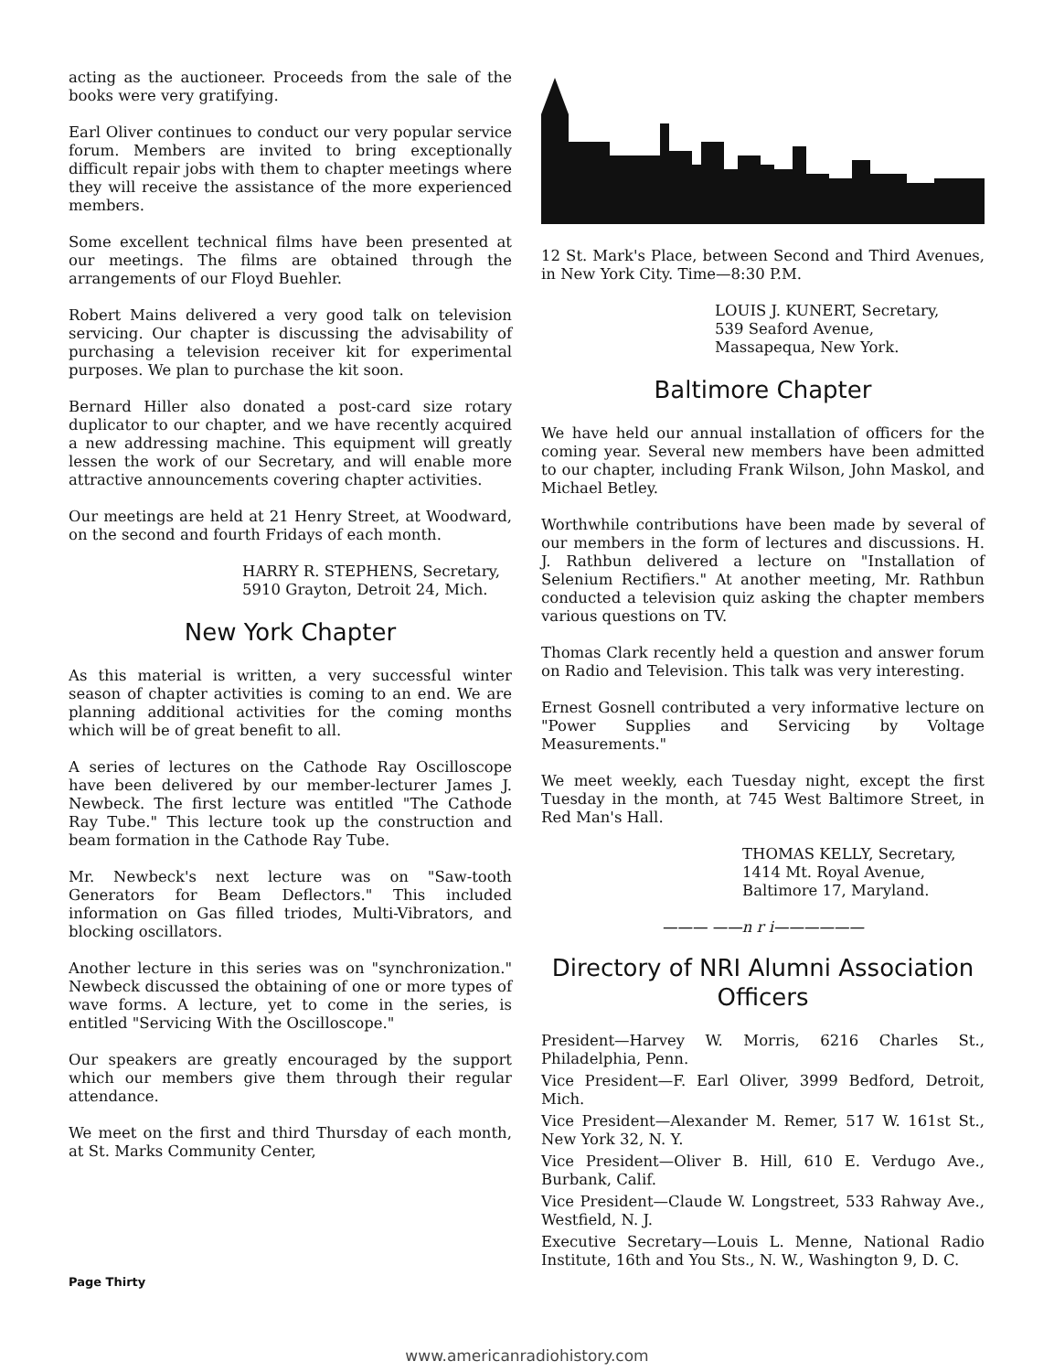acting as the auctioneer. Proceeds from the sale of the books were very gratifying.
Earl Oliver continues to conduct our very popular service forum. Members are invited to bring exceptionally difficult repair jobs with them to chapter meetings where they will receive the assistance of the more experienced members.
Some excellent technical films have been presented at our meetings. The films are obtained through the arrangements of our Floyd Buehler.
Robert Mains delivered a very good talk on television servicing. Our chapter is discussing the advisability of purchasing a television receiver kit for experimental purposes. We plan to purchase the kit soon.
Bernard Hiller also donated a post-card size rotary duplicator to our chapter, and we have recently acquired a new addressing machine. This equipment will greatly lessen the work of our Secretary, and will enable more attractive announcements covering chapter activities.
Our meetings are held at 21 Henry Street, at Woodward, on the second and fourth Fridays of each month.
HARRY R. STEPHENS, Secretary,
5910 Grayton, Detroit 24, Mich.
New York Chapter
As this material is written, a very successful winter season of chapter activities is coming to an end. We are planning additional activities for the coming months which will be of great benefit to all.
A series of lectures on the Cathode Ray Oscilloscope have been delivered by our member-lecturer James J. Newbeck. The first lecture was entitled "The Cathode Ray Tube." This lecture took up the construction and beam formation in the Cathode Ray Tube.
Mr. Newbeck's next lecture was on "Saw-tooth Generators for Beam Deflectors." This included information on Gas filled triodes, Multi-Vibrators, and blocking oscillators.
Another lecture in this series was on "synchronization." Newbeck discussed the obtaining of one or more types of wave forms. A lecture, yet to come in the series, is entitled "Servicing With the Oscilloscope."
Our speakers are greatly encouraged by the support which our members give them through their regular attendance.
We meet on the first and third Thursday of each month, at St. Marks Community Center,
12 St. Mark's Place, between Second and Third Avenues, in New York City. Time—8:30 P.M.
LOUIS J. KUNERT, Secretary,
539 Seaford Avenue,
Massapequa, New York.
Baltimore Chapter
We have held our annual installation of officers for the coming year. Several new members have been admitted to our chapter, including Frank Wilson, John Maskol, and Michael Betley.
Worthwhile contributions have been made by several of our members in the form of lectures and discussions. H. J. Rathbun delivered a lecture on "Installation of Selenium Rectifiers." At another meeting, Mr. Rathbun conducted a television quiz asking the chapter members various questions on TV.
Thomas Clark recently held a question and answer forum on Radio and Television. This talk was very interesting.
Ernest Gosnell contributed a very informative lecture on "Power Supplies and Servicing by Voltage Measurements."
We meet weekly, each Tuesday night, except the first Tuesday in the month, at 745 West Baltimore Street, in Red Man's Hall.
THOMAS KELLY, Secretary,
1414 Mt. Royal Avenue,
Baltimore 17, Maryland.
——— ——n r i——————
Directory of NRI Alumni Association Officers
President—Harvey W. Morris, 6216 Charles St., Philadelphia, Penn.
Vice President—F. Earl Oliver, 3999 Bedford, Detroit, Mich.
Vice President—Alexander M. Remer, 517 W. 161st St., New York 32, N. Y.
Vice President—Oliver B. Hill, 610 E. Verdugo Ave., Burbank, Calif.
Vice President—Claude W. Longstreet, 533 Rahway Ave., Westfield, N. J.
Executive Secretary—Louis L. Menne, National Radio Institute, 16th and You Sts., N. W., Washington 9, D. C.
Page Thirty
www.americanradiohistory.com